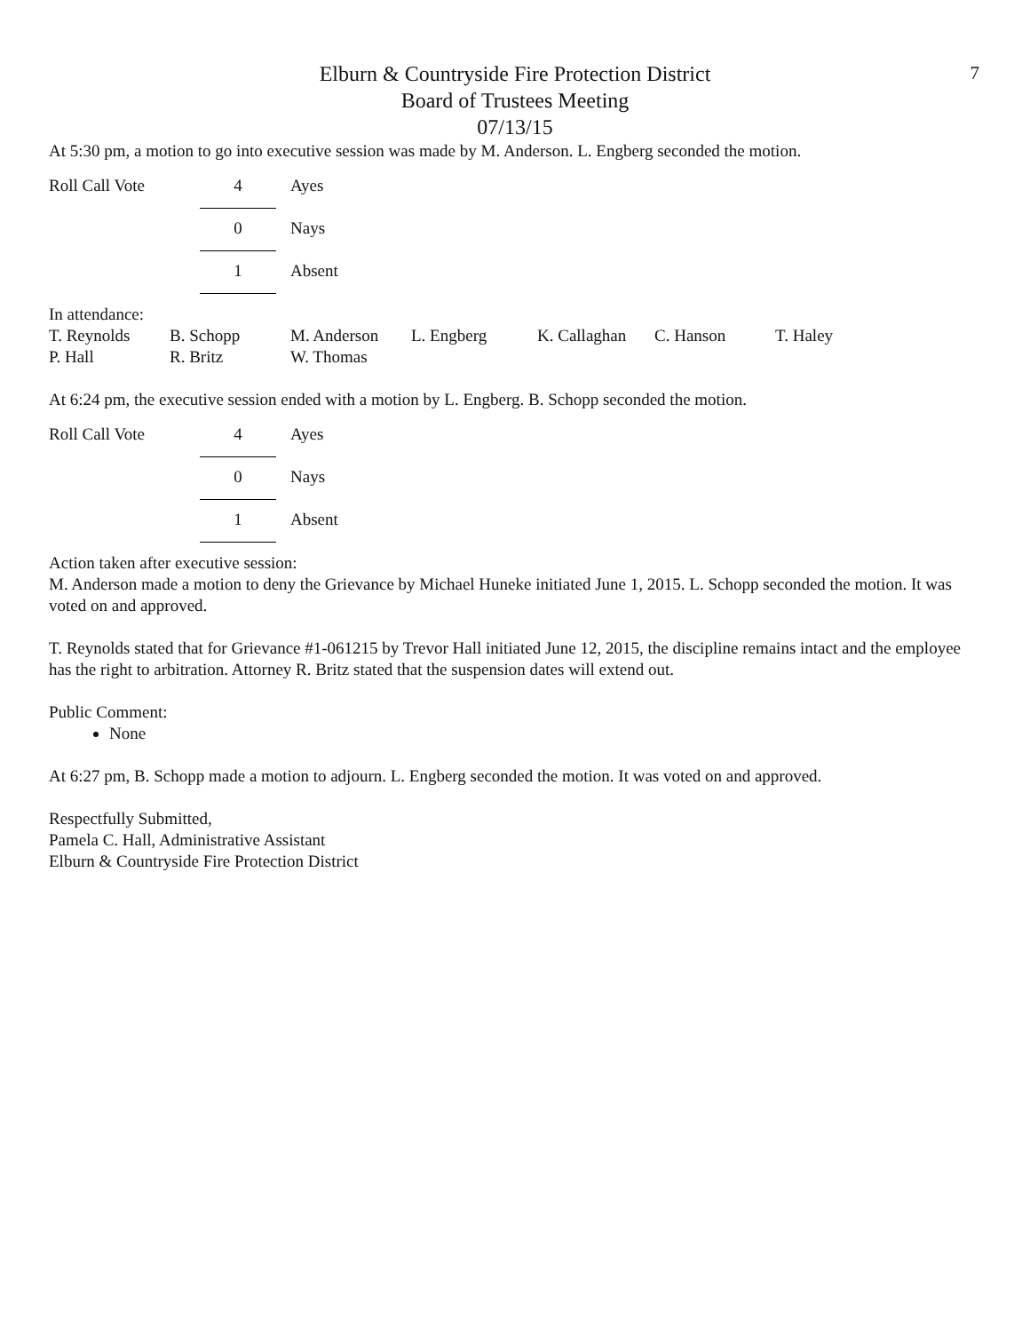7
Elburn & Countryside Fire Protection District
Board of Trustees Meeting
07/13/15
At 5:30 pm, a motion to go into executive session was made by M. Anderson. L. Engberg seconded the motion.
| Roll Call Vote | 4 | Ayes |
| | 0 | Nays |
| | 1 | Absent |
In attendance:
| T. Reynolds | B. Schopp | M. Anderson | L. Engberg | K. Callaghan | C. Hanson | T. Haley |
| P. Hall | R. Britz | W. Thomas | | | | |
At 6:24 pm, the executive session ended with a motion by L. Engberg. B. Schopp seconded the motion.
| Roll Call Vote | 4 | Ayes |
| | 0 | Nays |
| | 1 | Absent |
Action taken after executive session:
M. Anderson made a motion to deny the Grievance by Michael Huneke initiated June 1, 2015. L. Schopp seconded the motion. It was voted on and approved.
T. Reynolds stated that for Grievance #1-061215 by Trevor Hall initiated June 12, 2015, the discipline remains intact and the employee has the right to arbitration. Attorney R. Britz stated that the suspension dates will extend out.
Public Comment:
None
At 6:27 pm, B. Schopp made a motion to adjourn. L. Engberg seconded the motion. It was voted on and approved.
Respectfully Submitted,
Pamela C. Hall, Administrative Assistant
Elburn & Countryside Fire Protection District